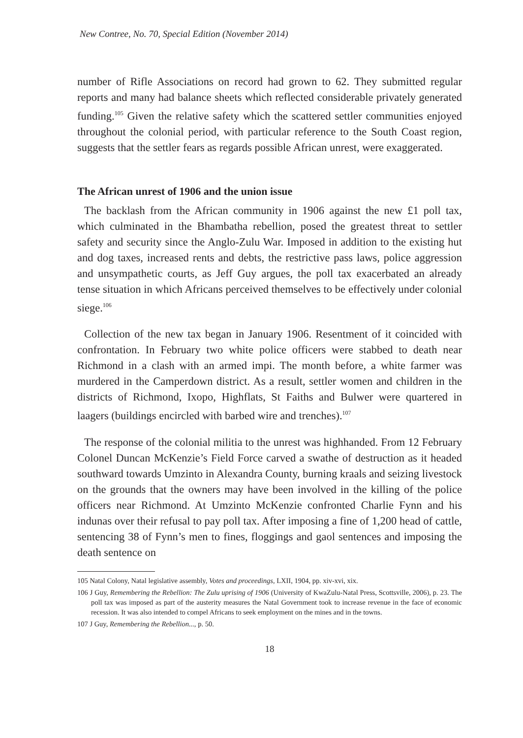New Contree, No. 70, Special Edition (November 2014)
number of Rifle Associations on record had grown to 62. They submitted regular reports and many had balance sheets which reflected considerable privately generated funding.<sup>105</sup> Given the relative safety which the scattered settler communities enjoyed throughout the colonial period, with particular reference to the South Coast region, suggests that the settler fears as regards possible African unrest, were exaggerated.
The African unrest of 1906 and the union issue
The backlash from the African community in 1906 against the new £1 poll tax, which culminated in the Bhambatha rebellion, posed the greatest threat to settler safety and security since the Anglo-Zulu War. Imposed in addition to the existing hut and dog taxes, increased rents and debts, the restrictive pass laws, police aggression and unsympathetic courts, as Jeff Guy argues, the poll tax exacerbated an already tense situation in which Africans perceived themselves to be effectively under colonial siege.<sup>106</sup>
Collection of the new tax began in January 1906. Resentment of it coincided with confrontation. In February two white police officers were stabbed to death near Richmond in a clash with an armed impi. The month before, a white farmer was murdered in the Camperdown district. As a result, settler women and children in the districts of Richmond, Ixopo, Highflats, St Faiths and Bulwer were quartered in laagers (buildings encircled with barbed wire and trenches).<sup>107</sup>
The response of the colonial militia to the unrest was highhanded. From 12 February Colonel Duncan McKenzie’s Field Force carved a swathe of destruction as it headed southward towards Umzinto in Alexandra County, burning kraals and seizing livestock on the grounds that the owners may have been involved in the killing of the police officers near Richmond. At Umzinto McKenzie confronted Charlie Fynn and his indunas over their refusal to pay poll tax. After imposing a fine of 1,200 head of cattle, sentencing 38 of Fynn’s men to fines, floggings and gaol sentences and imposing the death sentence on
105 Natal Colony, Natal legislative assembly, Votes and proceedings, LXII, 1904, pp. xiv-xvi, xix.
106 J Guy, Remembering the Rebellion: The Zulu uprising of 1906 (University of KwaZulu-Natal Press, Scottsville, 2006), p. 23. The poll tax was imposed as part of the austerity measures the Natal Government took to increase revenue in the face of economic recession. It was also intended to compel Africans to seek employment on the mines and in the towns.
107 J Guy, Remembering the Rebellion..., p. 50.
18